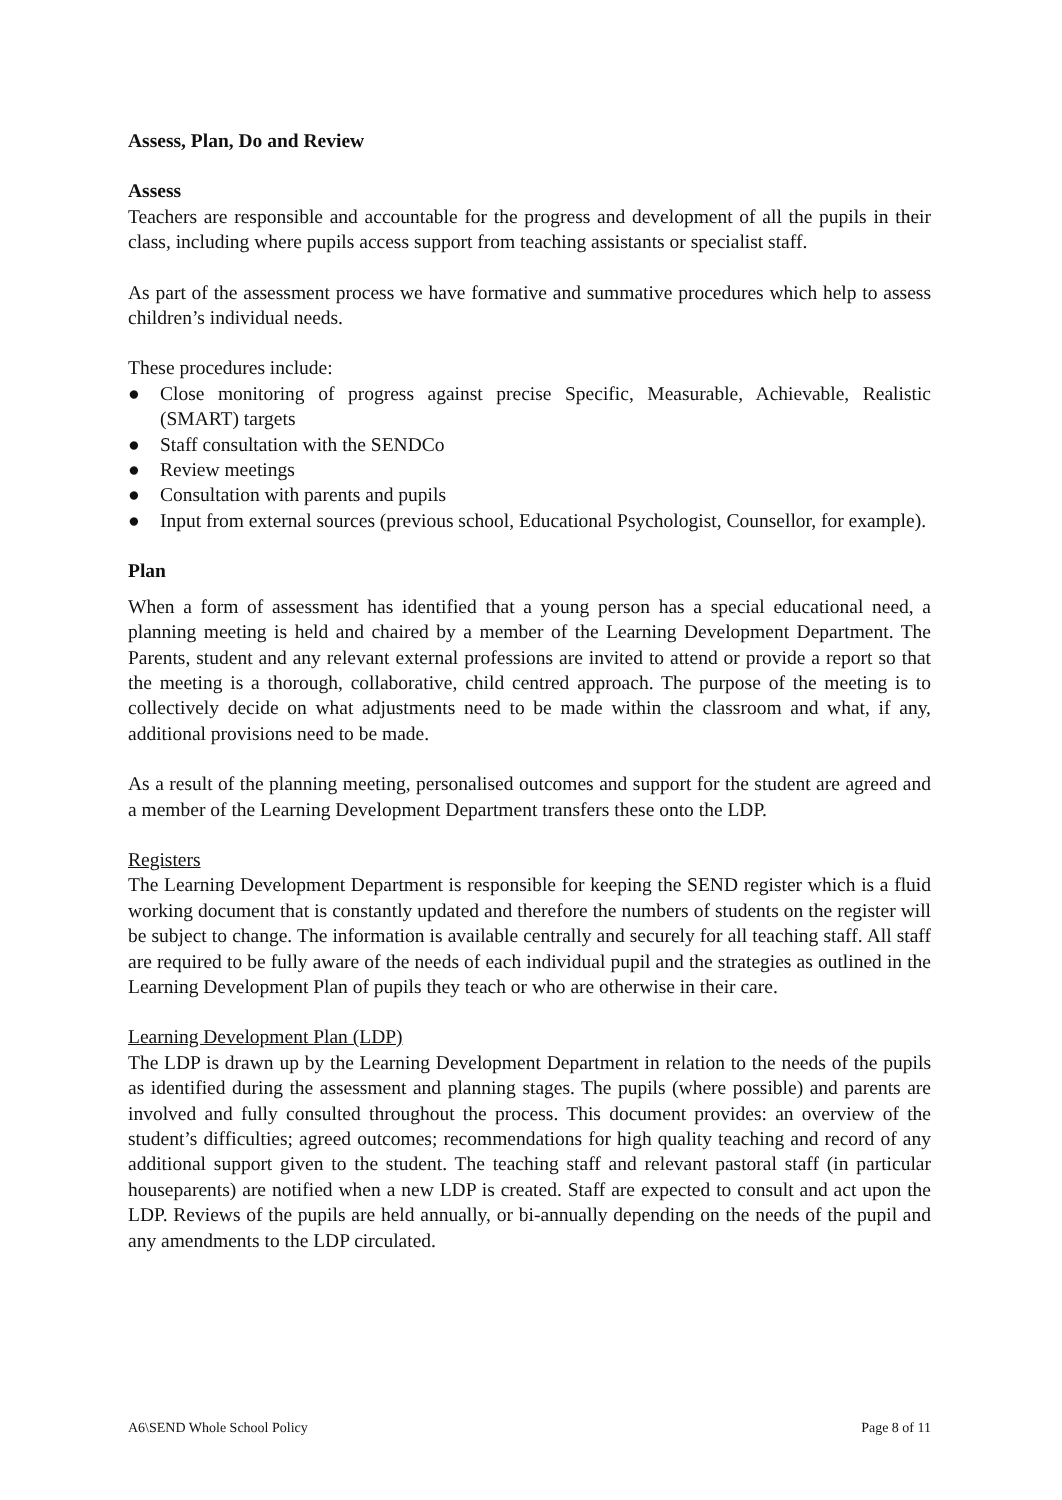Assess, Plan, Do and Review
Assess
Teachers are responsible and accountable for the progress and development of all the pupils in their class, including where pupils access support from teaching assistants or specialist staff.
As part of the assessment process we have formative and summative procedures which help to assess children’s individual needs.
These procedures include:
● Close monitoring of progress against precise Specific, Measurable, Achievable, Realistic (SMART) targets
● Staff consultation with the SENDCo
● Review meetings
● Consultation with parents and pupils
● Input from external sources (previous school, Educational Psychologist, Counsellor, for example).
Plan
When a form of assessment has identified that a young person has a special educational need, a planning meeting is held and chaired by a member of the Learning Development Department. The Parents, student and any relevant external professions are invited to attend or provide a report so that the meeting is a thorough, collaborative, child centred approach. The purpose of the meeting is to collectively decide on what adjustments need to be made within the classroom and what, if any, additional provisions need to be made.
As a result of the planning meeting, personalised outcomes and support for the student are agreed and a member of the Learning Development Department transfers these onto the LDP.
Registers
The Learning Development Department is responsible for keeping the SEND register which is a fluid working document that is constantly updated and therefore the numbers of students on the register will be subject to change. The information is available centrally and securely for all teaching staff. All staff are required to be fully aware of the needs of each individual pupil and the strategies as outlined in the Learning Development Plan of pupils they teach or who are otherwise in their care.
Learning Development Plan (LDP)
The LDP is drawn up by the Learning Development Department in relation to the needs of the pupils as identified during the assessment and planning stages. The pupils (where possible) and parents are involved and fully consulted throughout the process. This document provides: an overview of the student’s difficulties; agreed outcomes; recommendations for high quality teaching and record of any additional support given to the student. The teaching staff and relevant pastoral staff (in particular houseparents) are notified when a new LDP is created. Staff are expected to consult and act upon the LDP. Reviews of the pupils are held annually, or bi-annually depending on the needs of the pupil and any amendments to the LDP circulated.
A6\SEND Whole School Policy Page 8 of 11